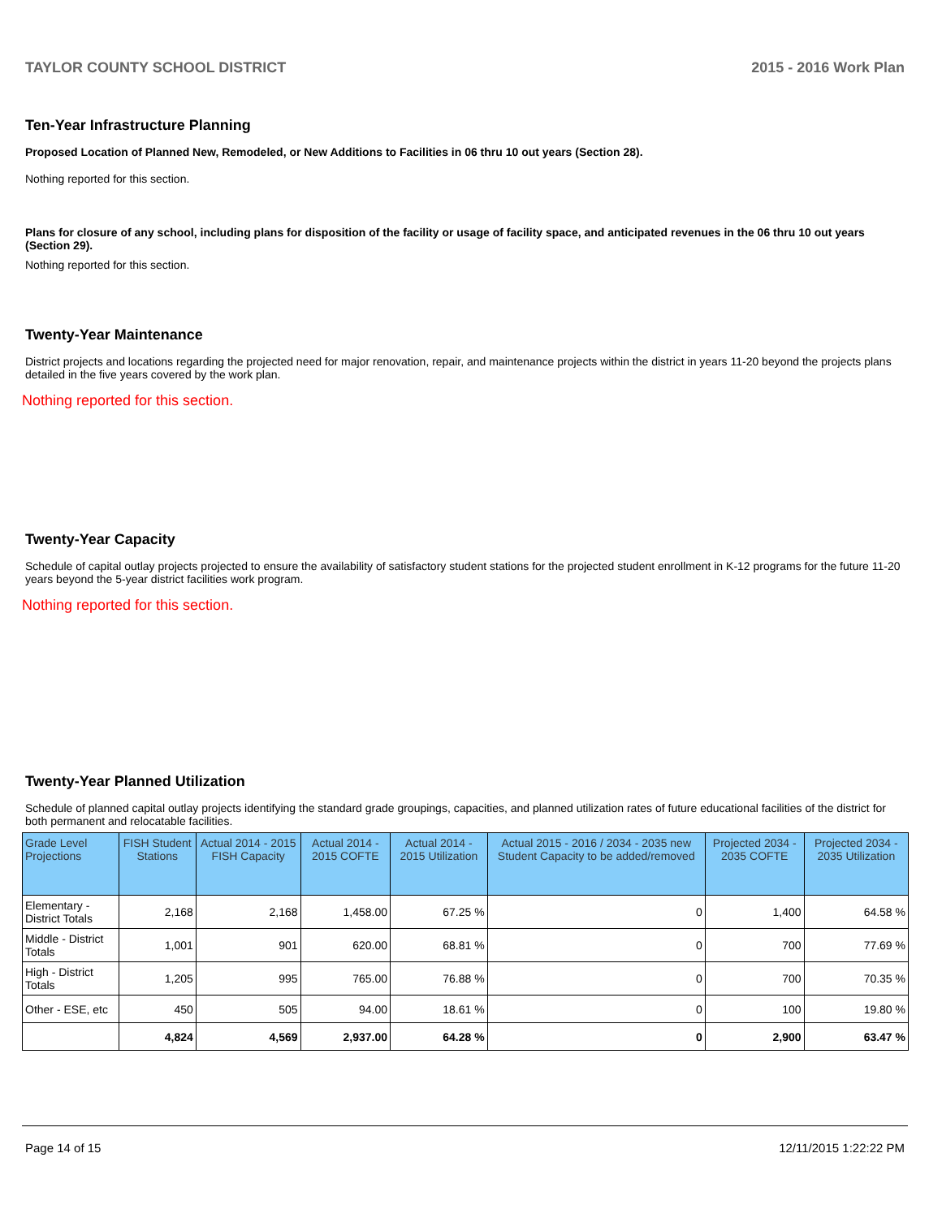TAYLOR COUNTY SCHOOL DISTRICT 2015 - 2016 Work Plan
Ten-Year Infrastructure Planning
Proposed Location of Planned New, Remodeled, or New Additions to Facilities in 06 thru 10 out years (Section 28).
Nothing reported for this section.
Plans for closure of any school, including plans for disposition of the facility or usage of facility space, and anticipated revenues in the 06 thru 10 out years (Section 29).
Nothing reported for this section.
Twenty-Year Maintenance
District projects and locations regarding the projected need for major renovation, repair, and maintenance projects within the district in years 11-20 beyond the projects plans detailed in the five years covered by the work plan.
Nothing reported for this section.
Twenty-Year Capacity
Schedule of capital outlay projects projected to ensure the availability of satisfactory student stations for the projected student enrollment in K-12 programs for the future 11-20 years beyond the 5-year district facilities work program.
Nothing reported for this section.
Twenty-Year Planned Utilization
Schedule of planned capital outlay projects identifying the standard grade groupings, capacities, and planned utilization rates of future educational facilities of the district for both permanent and relocatable facilities.
| Grade Level Projections | FISH Student Stations | Actual 2014 - 2015 FISH Capacity | Actual 2014 - 2015 COFTE | Actual 2014 - 2015 Utilization | Actual 2015 - 2016 / 2034 - 2035 new Student Capacity to be added/removed | Projected 2034 - 2035 COFTE | Projected 2034 - 2035 Utilization |
| --- | --- | --- | --- | --- | --- | --- | --- |
| Elementary - District Totals | 2,168 | 2,168 | 1,458.00 | 67.25 % | 0 | 1,400 | 64.58 % |
| Middle - District Totals | 1,001 | 901 | 620.00 | 68.81 % | 0 | 700 | 77.69 % |
| High - District Totals | 1,205 | 995 | 765.00 | 76.88 % | 0 | 700 | 70.35 % |
| Other - ESE, etc | 450 | 505 | 94.00 | 18.61 % | 0 | 100 | 19.80 % |
| | 4,824 | 4,569 | 2,937.00 | 64.28 % | 0 | 2,900 | 63.47 % |
Page 14 of 15 12/11/2015 1:22:22 PM